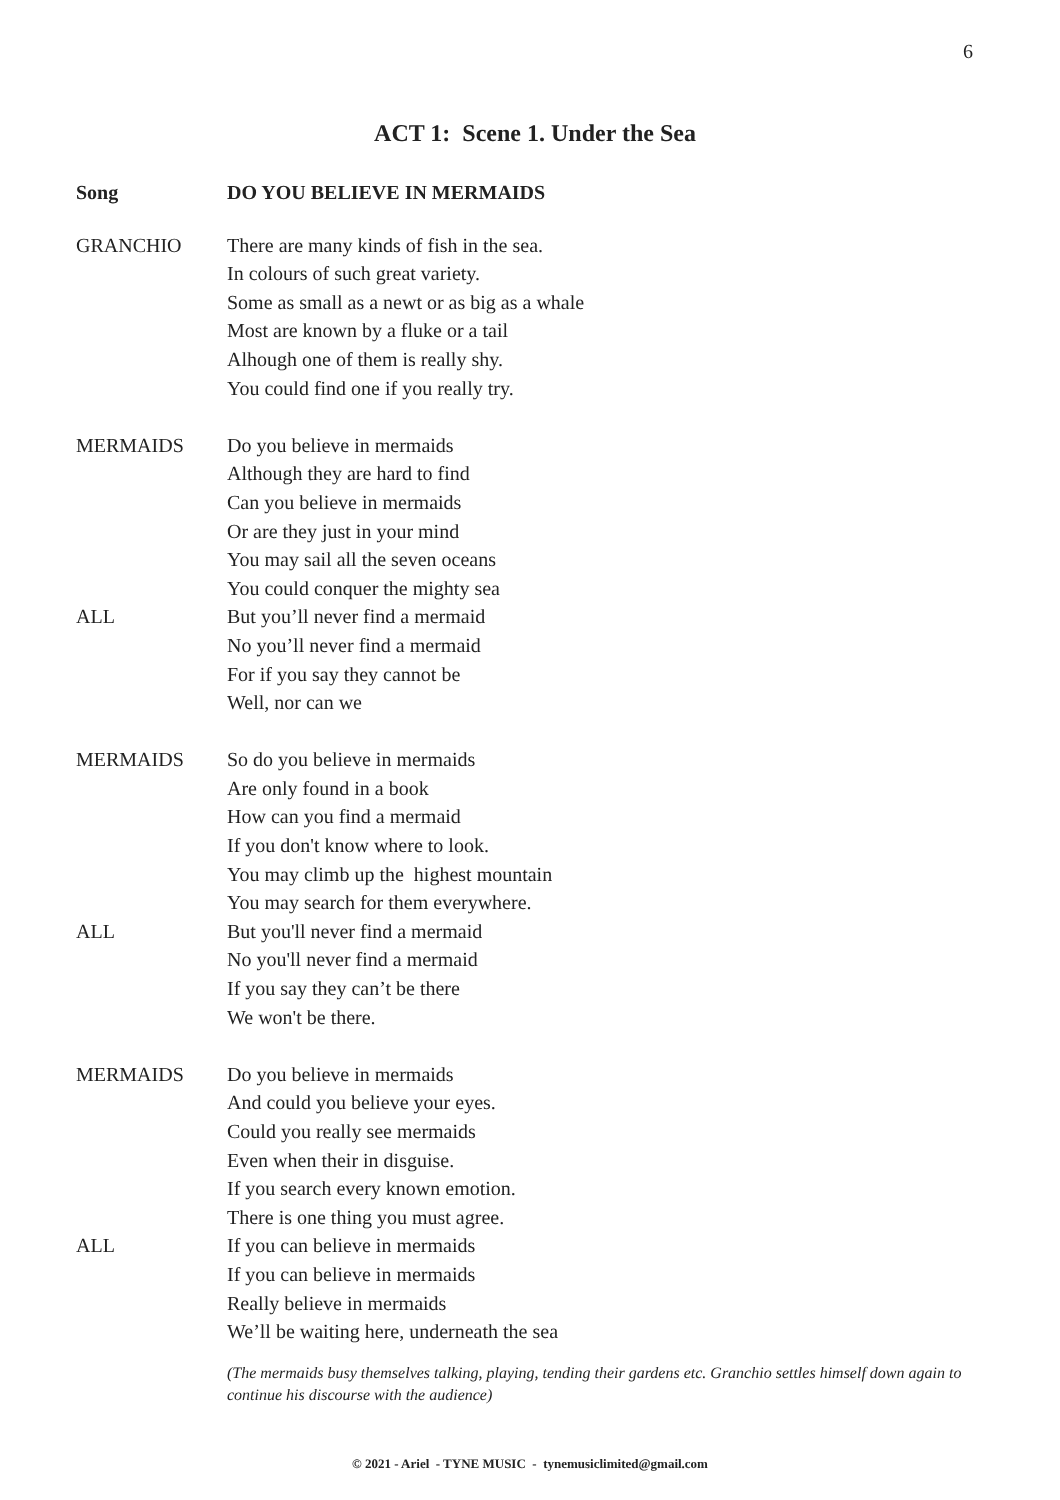6
ACT 1: Scene 1. Under the Sea
Song DO YOU BELIEVE IN MERMAIDS
GRANCHIO There are many kinds of fish in the sea.
In colours of such great variety.
Some as small as a newt or as big as a whale
Most are known by a fluke or a tail
Alhough one of them is really shy.
You could find one if you really try.
MERMAIDS Do you believe in mermaids
Although they are hard to find
Can you believe in mermaids
Or are they just in your mind
You may sail all the seven oceans
You could conquer the mighty sea
ALL But you’ll never find a mermaid
No you’ll never find a mermaid
For if you say they cannot be
Well, nor can we
MERMAIDS So do you believe in mermaids
Are only found in a book
How can you find a mermaid
If you don't know where to look.
You may climb up the highest mountain
You may search for them everywhere.
ALL But you'll never find a mermaid
No you'll never find a mermaid
If you say they can’t be there
We won't be there.
MERMAIDS Do you believe in mermaids
And could you believe your eyes.
Could you really see mermaids
Even when their in disguise.
If you search every known emotion.
There is one thing you must agree.
ALL If you can believe in mermaids
If you can believe in mermaids
Really believe in mermaids
We’ll be waiting here, underneath the sea
(The mermaids busy themselves talking, playing, tending their gardens etc. Granchio settles himself down again to continue his discourse with the audience)
© 2021 - Ariel - TYNE MUSIC - tynemusiclimited@gmail.com